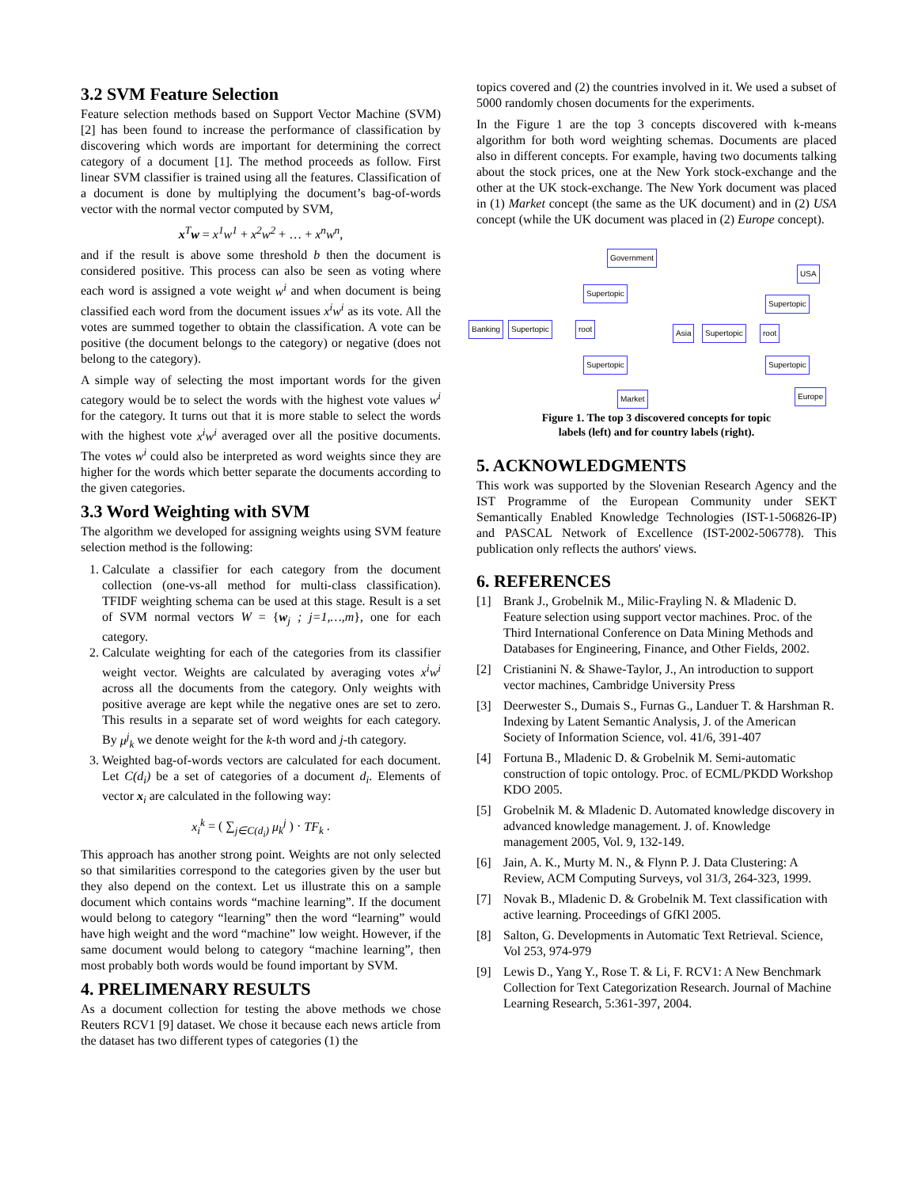3.2 SVM Feature Selection
Feature selection methods based on Support Vector Machine (SVM) [2] has been found to increase the performance of classification by discovering which words are important for determining the correct category of a document [1]. The method proceeds as follow. First linear SVM classifier is trained using all the features. Classification of a document is done by multiplying the document’s bag-of-words vector with the normal vector computed by SVM,
x<sup>T</sup>w = x<sup>1</sup>w<sup>1</sup> + x<sup>2</sup>w<sup>2</sup> + … + x<sup>n</sup>w<sup>n</sup>,
and if the result is above some threshold b then the document is considered positive. This process can also be seen as voting where each word is assigned a vote weight w<sup>i</sup> and when document is being classified each word from the document issues x<sup>i</sup>w<sup>i</sup> as its vote. All the votes are summed together to obtain the classification. A vote can be positive (the document belongs to the category) or negative (does not belong to the category).
A simple way of selecting the most important words for the given category would be to select the words with the highest vote values w<sup>i</sup> for the category. It turns out that it is more stable to select the words with the highest vote x<sup>i</sup>w<sup>i</sup> averaged over all the positive documents. The votes w<sup>i</sup> could also be interpreted as word weights since they are higher for the words which better separate the documents according to the given categories.
3.3 Word Weighting with SVM
The algorithm we developed for assigning weights using SVM feature selection method is the following:
1. Calculate a classifier for each category from the document collection (one-vs-all method for multi-class classification). TFIDF weighting schema can be used at this stage. Result is a set of SVM normal vectors W = {w<sub>j</sub> ; j=1,…,m}, one for each category.
2. Calculate weighting for each of the categories from its classifier weight vector. Weights are calculated by averaging votes x<sup>i</sup>w<sup>i</sup> across all the documents from the category. Only weights with positive average are kept while the negative ones are set to zero. This results in a separate set of word weights for each category. By μ<sup>j</sup><sub>k</sub> we denote weight for the k-th word and j-th category.
3. Weighted bag-of-words vectors are calculated for each document. Let C(d<sub>i</sub>) be a set of categories of a document d<sub>i</sub>. Elements of vector x<sub>i</sub> are calculated in the following way:
x<sub>i</sub><sup>k</sup> = ( ∑<sub>j∈C(d<sub>i</sub>)</sub> μ<sub>k</sub><sup>j</sup> ) · TF<sub>k</sub> .
This approach has another strong point. Weights are not only selected so that similarities correspond to the categories given by the user but they also depend on the context. Let us illustrate this on a sample document which contains words “machine learning”. If the document would belong to category “learning” then the word “learning” would have high weight and the word “machine” low weight. However, if the same document would belong to category “machine learning”, then most probably both words would be found important by SVM.
4. PRELIMENARY RESULTS
As a document collection for testing the above methods we chose Reuters RCV1 [9] dataset. We chose it because each news article from the dataset has two different types of categories (1) the
topics covered and (2) the countries involved in it. We used a subset of 5000 randomly chosen documents for the experiments.
In the Figure 1 are the top 3 concepts discovered with k-means algorithm for both word weighting schemas. Documents are placed also in different concepts. For example, having two documents talking about the stock prices, one at the New York stock-exchange and the other at the UK stock-exchange. The New York document was placed in (1) Market concept (the same as the UK document) and in (2) USA concept (while the UK document was placed in (2) Europe concept).
Government
Supertopic
Banking Supertopic root
Supertopic
Market
USA
Supertopic
Asia Supertopic root
Supertopic
Europe
Figure 1. The top 3 discovered concepts for topic
labels (left) and for country labels (right).
5. ACKNOWLEDGMENTS
This work was supported by the Slovenian Research Agency and the IST Programme of the European Community under SEKT Semantically Enabled Knowledge Technologies (IST-1-506826-IP) and PASCAL Network of Excellence (IST-2002-506778). This publication only reflects the authors' views.
6. REFERENCES
[1] Brank J., Grobelnik M., Milic-Frayling N. & Mladenic D. Feature selection using support vector machines. Proc. of the Third International Conference on Data Mining Methods and Databases for Engineering, Finance, and Other Fields, 2002.
[2] Cristianini N. & Shawe-Taylor, J., An introduction to support vector machines, Cambridge University Press
[3] Deerwester S., Dumais S., Furnas G., Landuer T. & Harshman R. Indexing by Latent Semantic Analysis, J. of the American Society of Information Science, vol. 41/6, 391-407
[4] Fortuna B., Mladenic D. & Grobelnik M. Semi-automatic construction of topic ontology. Proc. of ECML/PKDD Workshop KDO 2005.
[5] Grobelnik M. & Mladenic D. Automated knowledge discovery in advanced knowledge management. J. of. Knowledge management 2005, Vol. 9, 132-149.
[6] Jain, A. K., Murty M. N., & Flynn P. J. Data Clustering: A Review, ACM Computing Surveys, vol 31/3, 264-323, 1999.
[7] Novak B., Mladenic D. & Grobelnik M. Text classification with active learning. Proceedings of GfKl 2005.
[8] Salton, G. Developments in Automatic Text Retrieval. Science, Vol 253, 974-979
[9] Lewis D., Yang Y., Rose T. & Li, F. RCV1: A New Benchmark Collection for Text Categorization Research. Journal of Machine Learning Research, 5:361-397, 2004.